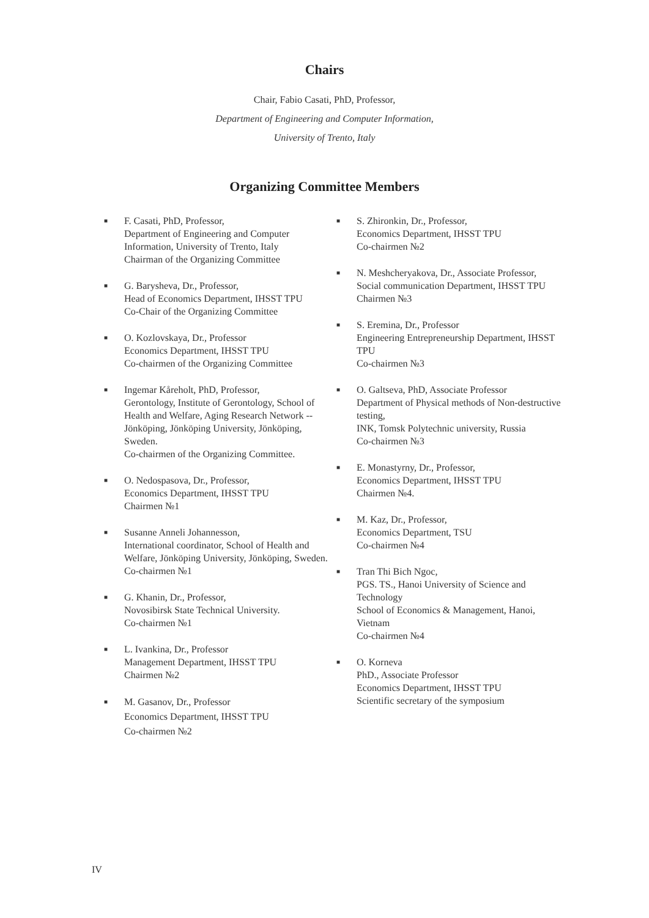Chairs
Chair, Fabio Casati, PhD, Professor,
Department of Engineering and Computer Information,
University of Trento, Italy
Organizing Committee Members
■ F. Casati, PhD, Professor,
Department of Engineering and Computer Information, University of Trento, Italy
Chairman of the Organizing Committee
■ G. Barysheva, Dr., Professor,
Head of Economics Department, IHSST TPU
Co-Chair of the Organizing Committee
■ O. Kozlovskaya, Dr., Professor
Economics Department, IHSST TPU
Co-chairmen of the Organizing Committee
■ Ingemar Kåreholt, PhD, Professor,
Gerontology, Institute of Gerontology, School of Health and Welfare, Aging Research Network -- Jönköping, Jönköping University, Jönköping, Sweden.
Co-chairmen of the Organizing Committee.
■ O. Nedospasova, Dr., Professor,
Economics Department, IHSST TPU
Chairmen №1
■ Susanne Anneli Johannesson,
International coordinator, School of Health and Welfare, Jönköping University, Jönköping, Sweden.
Co-chairmen №1
■ G. Khanin, Dr., Professor,
Novosibirsk State Technical University.
Co-chairmen №1
■ L. Ivankina, Dr., Professor
Management Department, IHSST TPU
Chairmen №2
■ M. Gasanov, Dr., Professor
Economics Department, IHSST TPU
Co-chairmen №2
■ S. Zhironkin, Dr., Professor,
Economics Department, IHSST TPU
Co-chairmen №2
■ N. Meshcheryakova, Dr., Associate Professor,
Social communication Department, IHSST TPU
Chairmen №3
■ S. Eremina, Dr., Professor
Engineering Entrepreneurship Department, IHSST TPU
Co-chairmen №3
■ O. Galtseva, PhD, Associate Professor
Department of Physical methods of Non-destructive testing,
INK, Tomsk Polytechnic university, Russia
Co-chairmen №3
■ E. Monastyrny, Dr., Professor,
Economics Department, IHSST TPU
Chairmen №4.
■ M. Kaz, Dr., Professor,
Economics Department, TSU
Co-chairmen №4
■ Tran Thi Bich Ngoc,
PGS. TS., Hanoi University of Science and Technology
School of Economics & Management, Hanoi, Vietnam
Co-chairmen №4
■ O. Korneva
PhD., Associate Professor
Economics Department, IHSST TPU
Scientific secretary of the symposium
IV